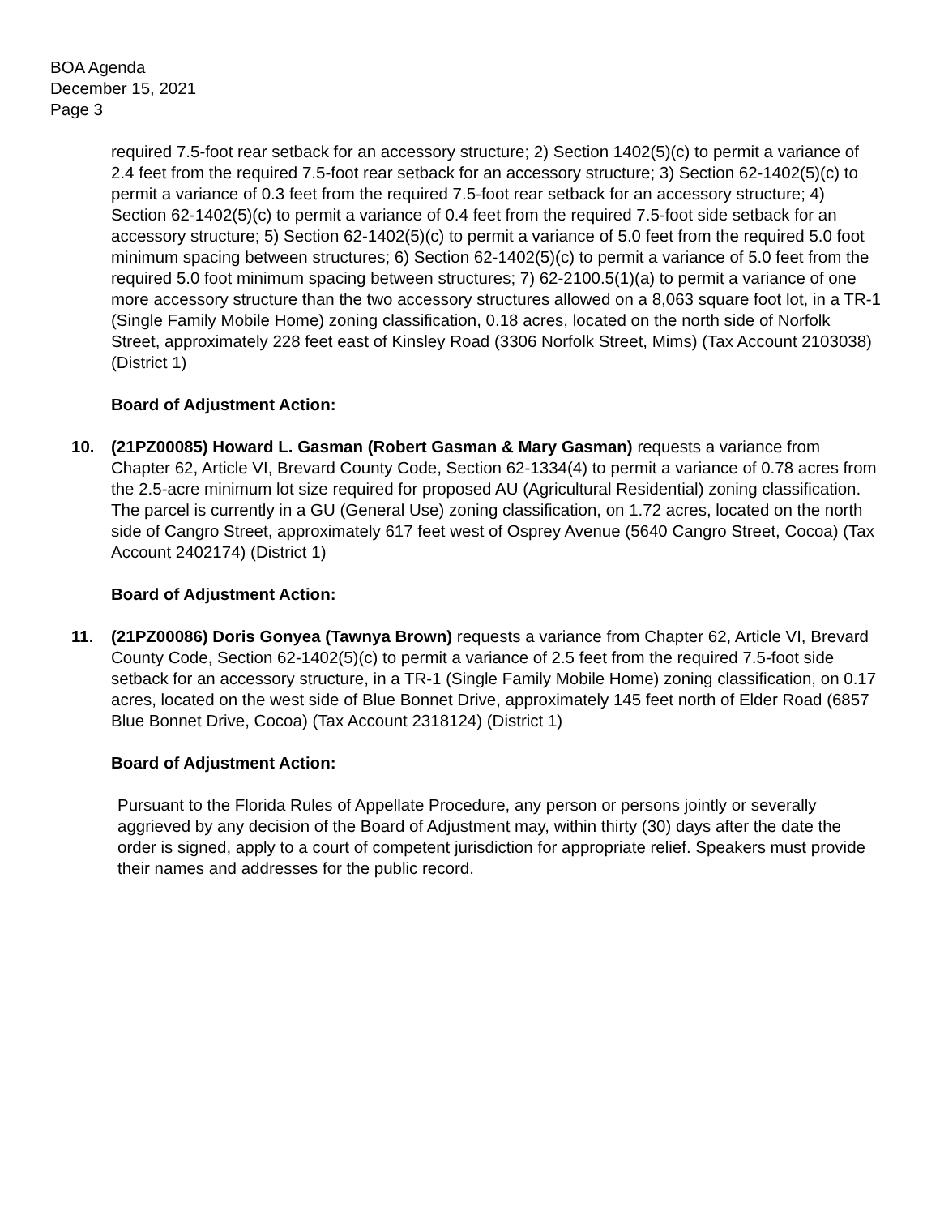BOA Agenda
December 15, 2021
Page 3
required 7.5-foot rear setback for an accessory structure; 2) Section 1402(5)(c) to permit a variance of 2.4 feet from the required 7.5-foot rear setback for an accessory structure; 3) Section 62-1402(5)(c) to permit a variance of 0.3 feet from the required 7.5-foot rear setback for an accessory structure; 4) Section 62-1402(5)(c) to permit a variance of 0.4 feet from the required 7.5-foot side setback for an accessory structure; 5) Section 62-1402(5)(c) to permit a variance of 5.0 feet from the required 5.0 foot minimum spacing between structures; 6) Section 62-1402(5)(c) to permit a variance of 5.0 feet from the required 5.0 foot minimum spacing between structures; 7) 62-2100.5(1)(a) to permit a variance of one more accessory structure than the two accessory structures allowed on a 8,063 square foot lot, in a TR-1 (Single Family Mobile Home) zoning classification, 0.18 acres, located on the north side of Norfolk Street, approximately 228 feet east of Kinsley Road (3306 Norfolk Street, Mims) (Tax Account 2103038) (District 1)
Board of Adjustment Action:
10. (21PZ00085) Howard L. Gasman (Robert Gasman & Mary Gasman) requests a variance from Chapter 62, Article VI, Brevard County Code, Section 62-1334(4) to permit a variance of 0.78 acres from the 2.5-acre minimum lot size required for proposed AU (Agricultural Residential) zoning classification. The parcel is currently in a GU (General Use) zoning classification, on 1.72 acres, located on the north side of Cangro Street, approximately 617 feet west of Osprey Avenue (5640 Cangro Street, Cocoa) (Tax Account 2402174) (District 1)
Board of Adjustment Action:
11. (21PZ00086) Doris Gonyea (Tawnya Brown) requests a variance from Chapter 62, Article VI, Brevard County Code, Section 62-1402(5)(c) to permit a variance of 2.5 feet from the required 7.5-foot side setback for an accessory structure, in a TR-1 (Single Family Mobile Home) zoning classification, on 0.17 acres, located on the west side of Blue Bonnet Drive, approximately 145 feet north of Elder Road (6857 Blue Bonnet Drive, Cocoa) (Tax Account 2318124) (District 1)
Board of Adjustment Action:
Pursuant to the Florida Rules of Appellate Procedure, any person or persons jointly or severally aggrieved by any decision of the Board of Adjustment may, within thirty (30) days after the date the order is signed, apply to a court of competent jurisdiction for appropriate relief. Speakers must provide their names and addresses for the public record.